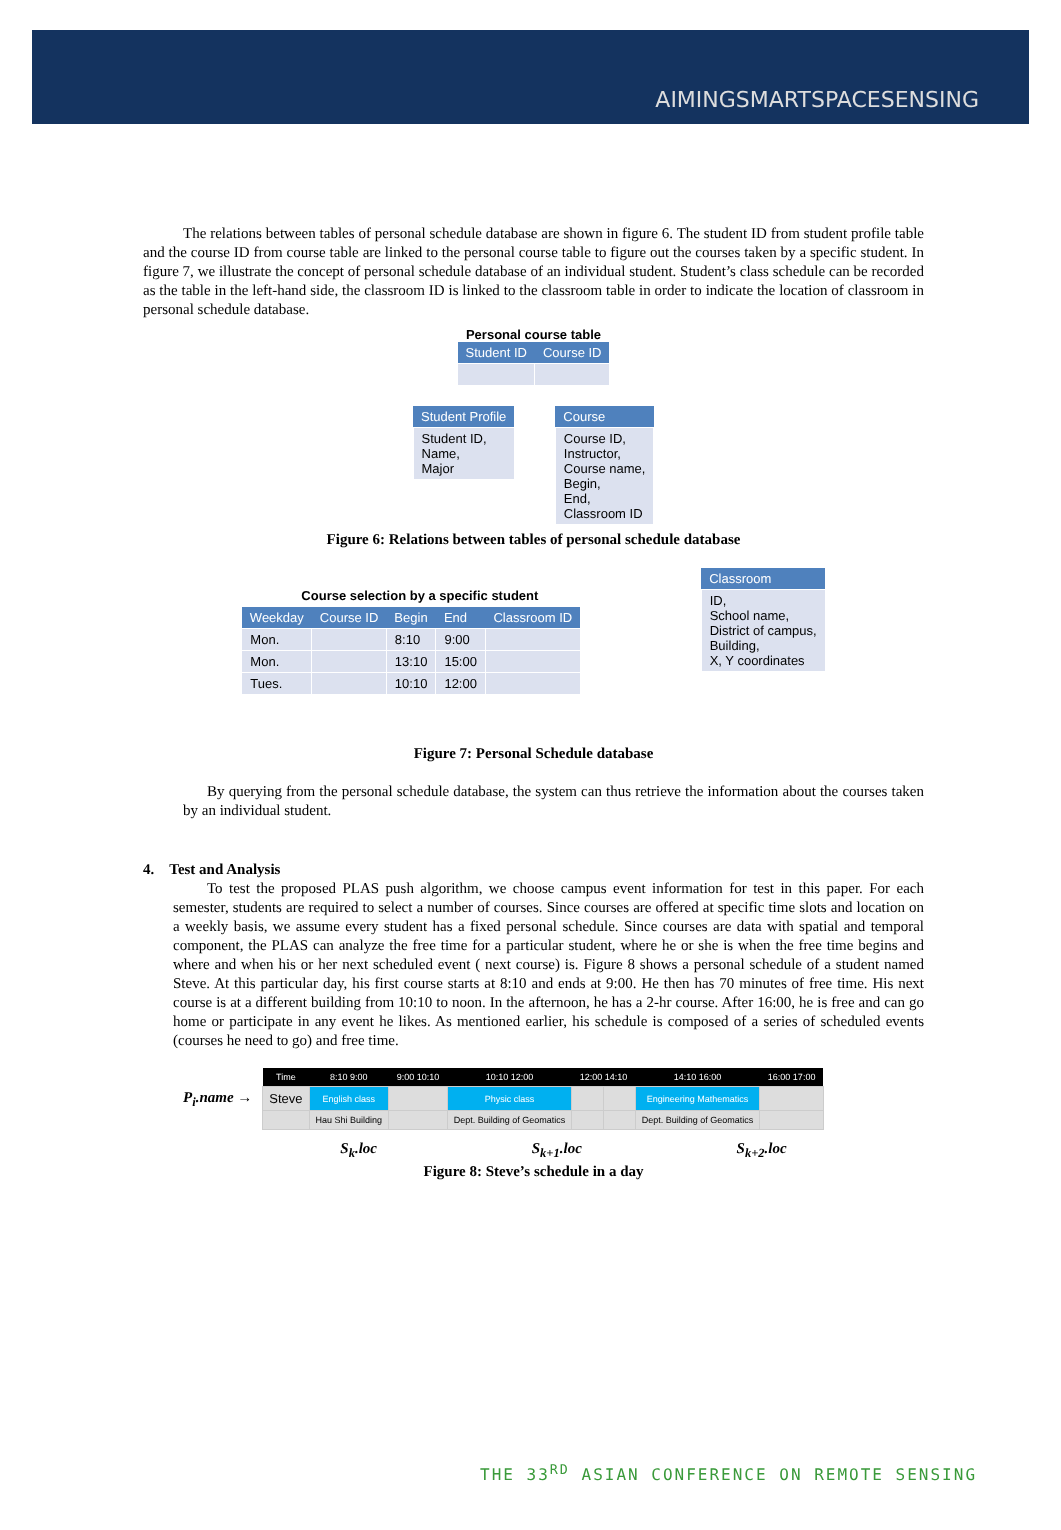AIMINGSMARTSPACESENSING
The relations between tables of personal schedule database are shown in figure 6. The student ID from student profile table and the course ID from course table are linked to the personal course table to figure out the courses taken by a specific student. In figure 7, we illustrate the concept of personal schedule database of an individual student. Student’s class schedule can be recorded as the table in the left-hand side, the classroom ID is linked to the classroom table in order to indicate the location of classroom in personal schedule database.
Personal course table
| Student ID | Course ID |
| --- | --- |
| Student Profile |
| --- |
| Student ID, Name, Major |
| Course |
| --- |
| Course ID, Instructor, Course name, Begin, End, Classroom ID |
Figure 6: Relations between tables of personal schedule database
Course selection by a specific student
| Weekday | Course ID | Begin | End | Classroom ID |
| --- | --- | --- | --- | --- |
| Mon. | | 8:10 | 9:00 | |
| Mon. | | 13:10 | 15:00 | |
| Tues. | | 10:10 | 12:00 | |
| Classroom |
| --- |
| ID, School name, District of campus, Building, X, Y coordinates |
Figure 7: Personal Schedule database
By querying from the personal schedule database, the system can thus retrieve the information about the courses taken by an individual student.
4. Test and Analysis
To test the proposed PLAS push algorithm, we choose campus event information for test in this paper. For each semester, students are required to select a number of courses. Since courses are offered at specific time slots and location on a weekly basis, we assume every student has a fixed personal schedule. Since courses are data with spatial and temporal component, the PLAS can analyze the free time for a particular student, where he or she is when the free time begins and where and when his or her next scheduled event ( next course) is. Figure 8 shows a personal schedule of a student named Steve. At this particular day, his first course starts at 8:10 and ends at 9:00. He then has 70 minutes of free time. His next course is at a different building from 10:10 to noon. In the afternoon, he has a 2-hr course. After 16:00, he is free and can go home or participate in any event he likes. As mentioned earlier, his schedule is composed of a series of scheduled events (courses he need to go) and free time.
P<sub>i</sub>.name →
| Time | 8:10 9:00 | 9:00 10:10 | 10:10 12:00 | 12:00 14:10 | | 14:10 16:00 | 16:00 17:00 |
| --- | --- | --- | --- | --- | --- | --- | --- |
| Steve | English class | | Physic class | | | Engineering Mathematics | |
| | Hau Shi Building | | Dept. Building of Geomatics | | | Dept. Building of Geomatics | |
S<sub>k</sub>.loc S<sub>k+1</sub>.loc S<sub>k+2</sub>.loc
Figure 8: Steve’s schedule in a day
THE 33<sup>RD</sup> ASIAN CONFERENCE ON REMOTE SENSING